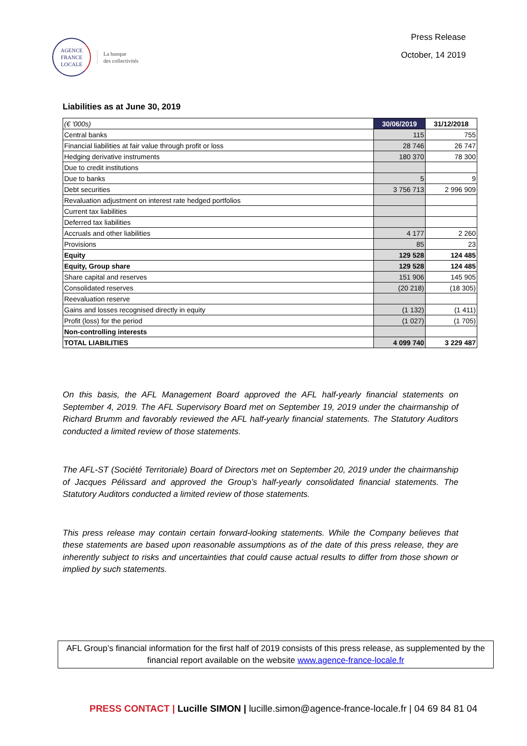AGENCE
FRANCE
LOCALE
La banque
des collectivités
Press Release
October, 14 2019
Liabilities as at June 30, 2019
| (€ '000s) | 30/06/2019 | 31/12/2018 |
| --- | --- | --- |
| Central banks | 115 | 755 |
| Financial liabilities at fair value through profit or loss | 28 746 | 26 747 |
| Hedging derivative instruments | 180 370 | 78 300 |
| Due to credit institutions | | |
| Due to banks | 5 | 9 |
| Debt securities | 3 756 713 | 2 996 909 |
| Revaluation adjustment on interest rate hedged portfolios | | |
| Current tax liabilities | | |
| Deferred tax liabilities | | |
| Accruals and other liabilities | 4 177 | 2 260 |
| Provisions | 85 | 23 |
| Equity | 129 528 | 124 485 |
| Equity, Group share | 129 528 | 124 485 |
| Share capital and reserves | 151 906 | 145 905 |
| Consolidated reserves | (20 218) | (18 305) |
| Reevaluation reserve | | |
| Gains and losses recognised directly in equity | (1 132) | (1 411) |
| Profit (loss) for the period | (1 027) | (1 705) |
| Non-controlling interests | | |
| TOTAL LIABILITIES | 4 099 740 | 3 229 487 |
On this basis, the AFL Management Board approved the AFL half-yearly financial statements on September 4, 2019. The AFL Supervisory Board met on September 19, 2019 under the chairmanship of Richard Brumm and favorably reviewed the AFL half-yearly financial statements. The Statutory Auditors conducted a limited review of those statements.
The AFL-ST (Société Territoriale) Board of Directors met on September 20, 2019 under the chairmanship of Jacques Pélissard and approved the Group’s half-yearly consolidated financial statements. The Statutory Auditors conducted a limited review of those statements.
This press release may contain certain forward-looking statements. While the Company believes that these statements are based upon reasonable assumptions as of the date of this press release, they are inherently subject to risks and uncertainties that could cause actual results to differ from those shown or implied by such statements.
AFL Group’s financial information for the first half of 2019 consists of this press release, as supplemented by the financial report available on the website www.agence-france-locale.fr
PRESS CONTACT | Lucille SIMON | lucille.simon@agence-france-locale.fr | 04 69 84 81 04